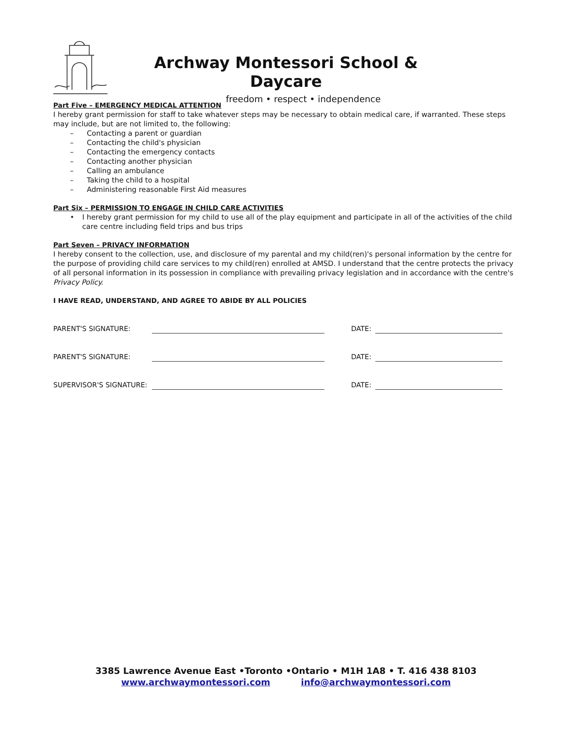Archway Montessori School & Daycare
freedom • respect • independence
Part Five – EMERGENCY MEDICAL ATTENTION
I hereby grant permission for staff to take whatever steps may be necessary to obtain medical care, if warranted. These steps may include, but are not limited to, the following:
– Contacting a parent or guardian
– Contacting the child's physician
– Contacting the emergency contacts
– Contacting another physician
– Calling an ambulance
– Taking the child to a hospital
– Administering reasonable First Aid measures
Part Six – PERMISSION TO ENGAGE IN CHILD CARE ACTIVITIES
• I hereby grant permission for my child to use all of the play equipment and participate in all of the activities of the child care centre including field trips and bus trips
Part Seven – PRIVACY INFORMATION
I hereby consent to the collection, use, and disclosure of my parental and my child(ren)'s personal information by the centre for the purpose of providing child care services to my child(ren) enrolled at AMSD. I understand that the centre protects the privacy of all personal information in its possession in compliance with prevailing privacy legislation and in accordance with the centre's Privacy Policy.
I HAVE READ, UNDERSTAND, AND AGREE TO ABIDE BY ALL POLICIES
PARENT'S SIGNATURE: DATE:
PARENT'S SIGNATURE: DATE:
SUPERVISOR'S SIGNATURE: DATE:
3385 Lawrence Avenue East •Toronto •Ontario • M1H 1A8 • T. 416 438 8103
www.archwaymontessori.com info@archwaymontessori.com